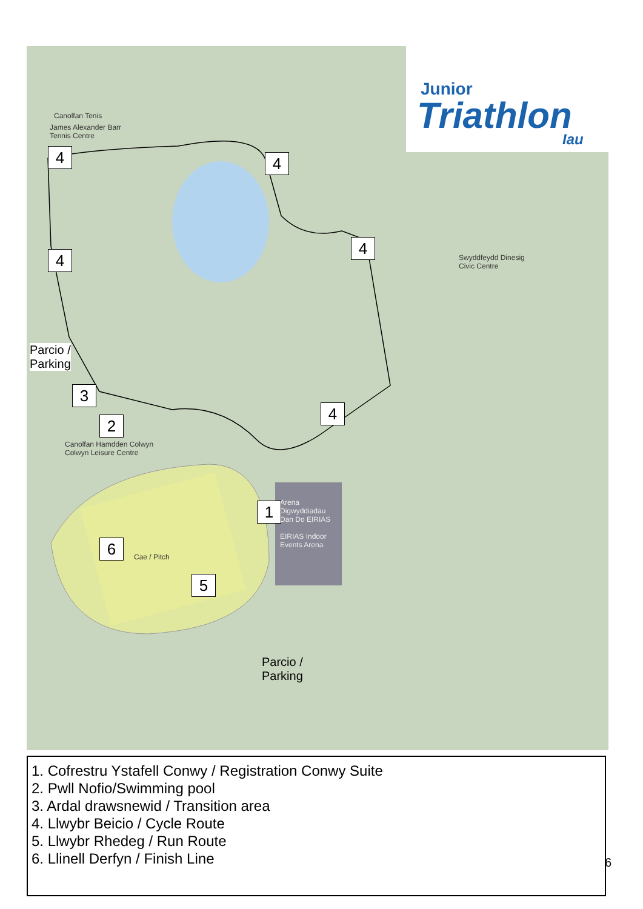Junior
Triathlon
Iau
Canolfan Tenis
James Alexander Barr
Tennis Centre
Swyddfeydd Dinesig
Civic Centre
Canolfan Hamdden Colwyn
Colwyn Leisure Centre
Arena
Digwyddiadau
Dan Do EIRIAS
EIRIAS Indoor
Events Arena
Cae / Pitch
Parcio /
Parking
Parcio /
Parking
4 4
4
4
4
3
2
1
6
5
1. Cofrestru Ystafell Conwy / Registration Conwy Suite
2. Pwll Nofio/Swimming pool
3. Ardal drawsnewid / Transition area
4. Llwybr Beicio / Cycle Route
5. Llwybr Rhedeg / Run Route
6. Llinell Derfyn / Finish Line
6